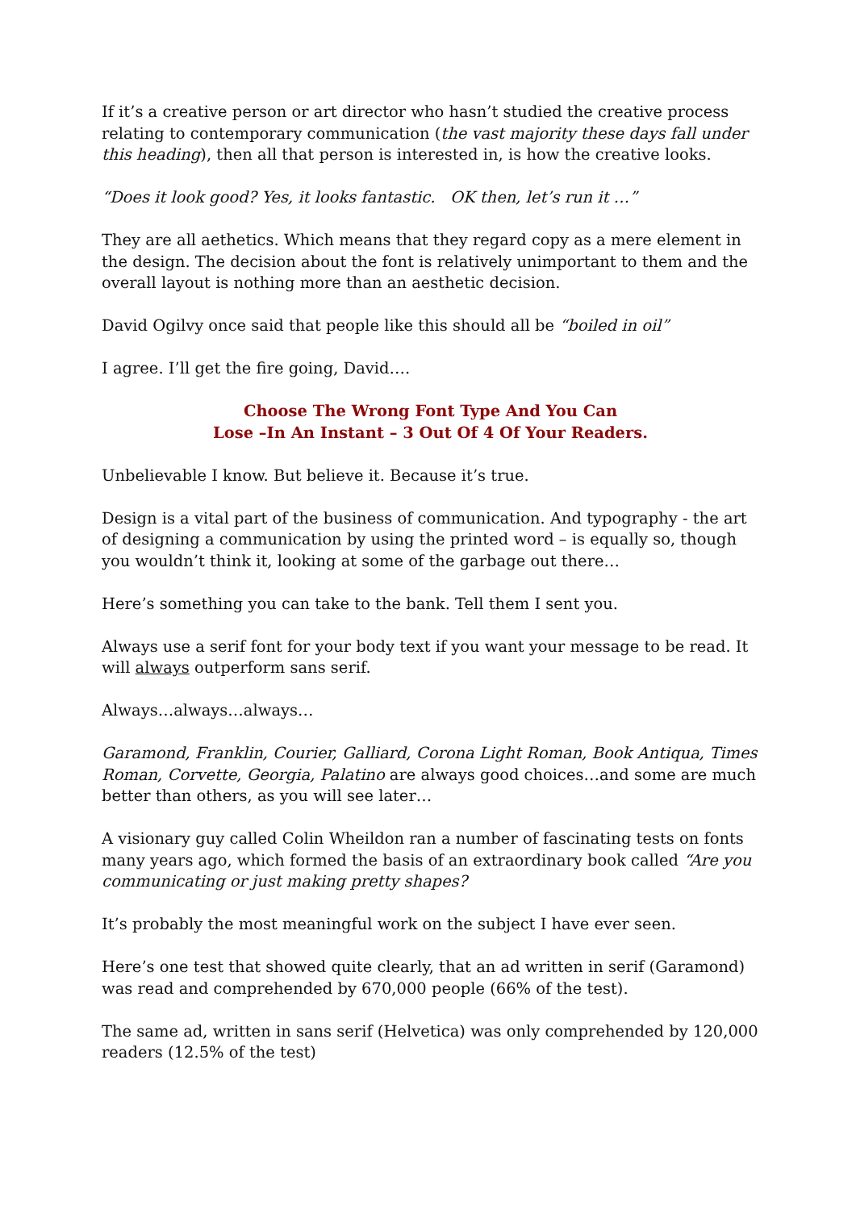If it’s a creative person or art director who hasn’t studied the creative process relating to contemporary communication (the vast majority these days fall under this heading), then all that person is interested in, is how the creative looks.
“Does it look good? Yes, it looks fantastic. OK then, let’s run it …”
They are all aethetics. Which means that they regard copy as a mere element in the design. The decision about the font is relatively unimportant to them and the overall layout is nothing more than an aesthetic decision.
David Ogilvy once said that people like this should all be “boiled in oil”
I agree. I’ll get the fire going, David….
Choose The Wrong Font Type And You Can
Lose –In An Instant – 3 Out Of 4 Of Your Readers.
Unbelievable I know. But believe it. Because it’s true.
Design is a vital part of the business of communication. And typography - the art of designing a communication by using the printed word – is equally so, though you wouldn’t think it, looking at some of the garbage out there…
Here’s something you can take to the bank. Tell them I sent you.
Always use a serif font for your body text if you want your message to be read. It will always outperform sans serif.
Always…always…always…
Garamond, Franklin, Courier, Galliard, Corona Light Roman, Book Antiqua, Times Roman, Corvette, Georgia, Palatino are always good choices…and some are much better than others, as you will see later…
A visionary guy called Colin Wheildon ran a number of fascinating tests on fonts many years ago, which formed the basis of an extraordinary book called “Are you communicating or just making pretty shapes?
It’s probably the most meaningful work on the subject I have ever seen.
Here’s one test that showed quite clearly, that an ad written in serif (Garamond) was read and comprehended by 670,000 people (66% of the test).
The same ad, written in sans serif (Helvetica) was only comprehended by 120,000 readers (12.5% of the test)